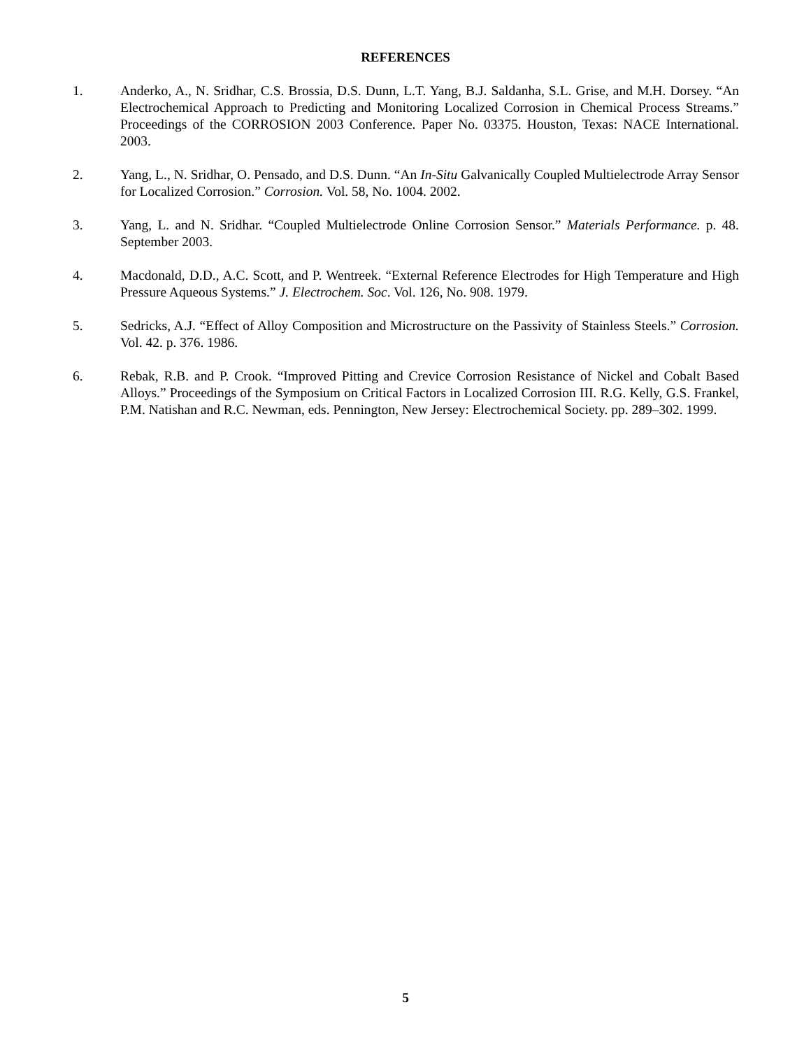REFERENCES
1. Anderko, A., N. Sridhar, C.S. Brossia, D.S. Dunn, L.T. Yang, B.J. Saldanha, S.L. Grise, and M.H. Dorsey. “An Electrochemical Approach to Predicting and Monitoring Localized Corrosion in Chemical Process Streams.” Proceedings of the CORROSION 2003 Conference. Paper No. 03375. Houston, Texas: NACE International. 2003.
2. Yang, L., N. Sridhar, O. Pensado, and D.S. Dunn. “An In-Situ Galvanically Coupled Multielectrode Array Sensor for Localized Corrosion.” Corrosion. Vol. 58, No. 1004. 2002.
3. Yang, L. and N. Sridhar. “Coupled Multielectrode Online Corrosion Sensor.” Materials Performance. p. 48. September 2003.
4. Macdonald, D.D., A.C. Scott, and P. Wentreek. “External Reference Electrodes for High Temperature and High Pressure Aqueous Systems.” J. Electrochem. Soc. Vol. 126, No. 908. 1979.
5. Sedricks, A.J. “Effect of Alloy Composition and Microstructure on the Passivity of Stainless Steels.” Corrosion. Vol. 42. p. 376. 1986.
6. Rebak, R.B. and P. Crook. “Improved Pitting and Crevice Corrosion Resistance of Nickel and Cobalt Based Alloys.” Proceedings of the Symposium on Critical Factors in Localized Corrosion III. R.G. Kelly, G.S. Frankel, P.M. Natishan and R.C. Newman, eds. Pennington, New Jersey: Electrochemical Society. pp. 289–302. 1999.
5